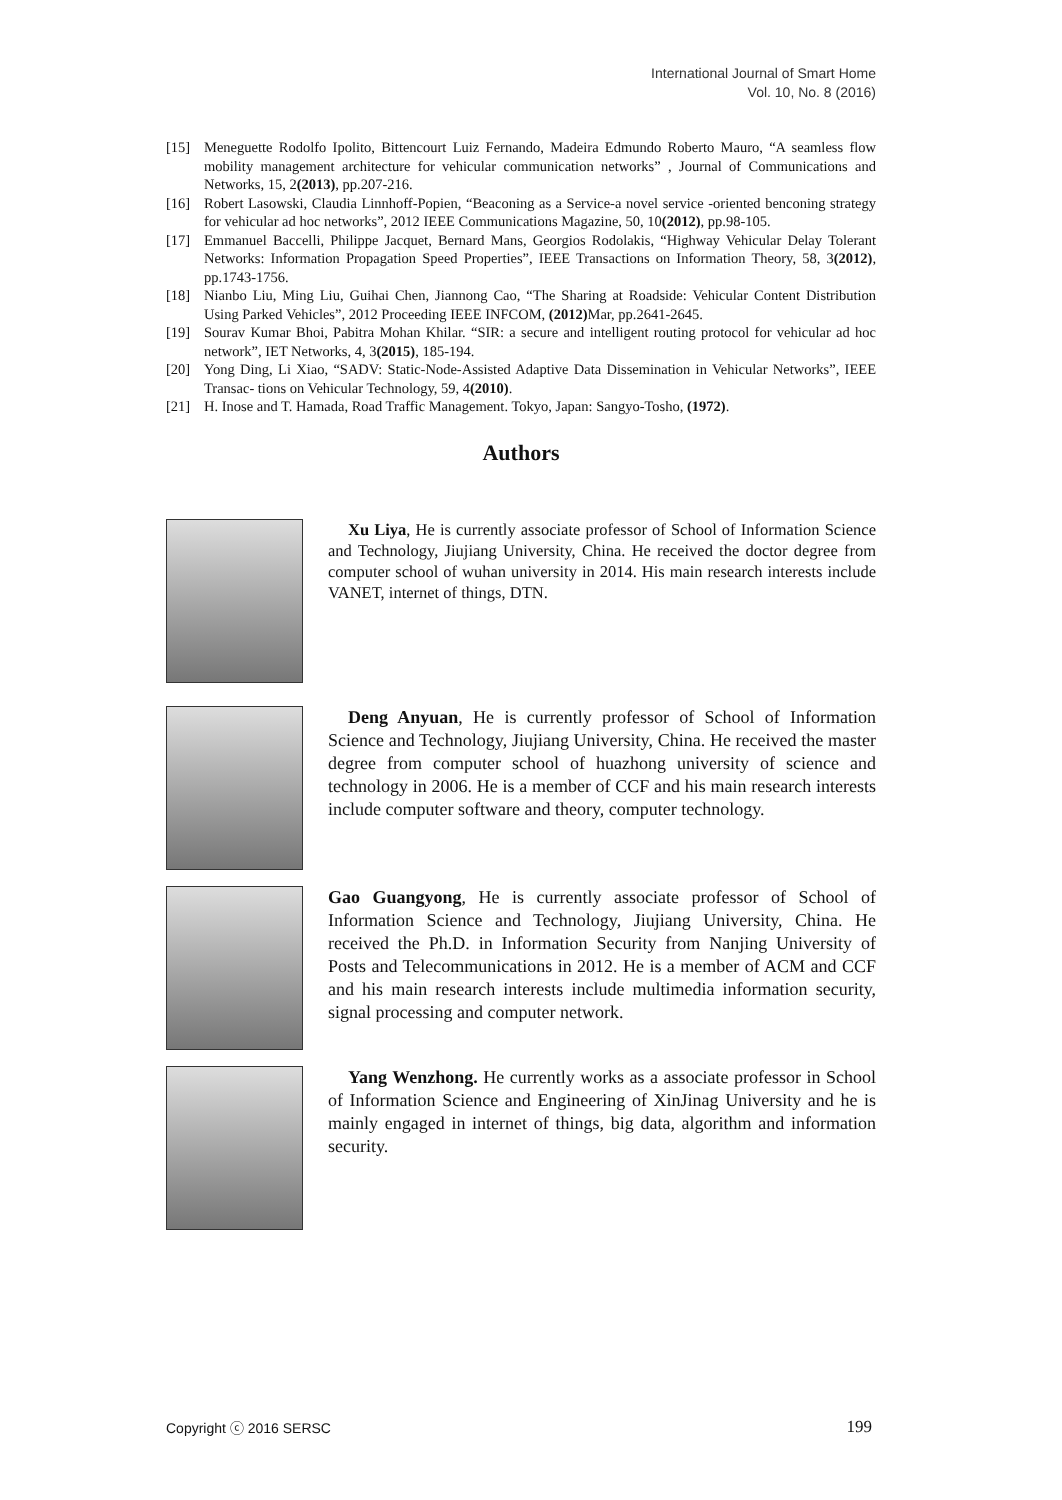International Journal of Smart Home
Vol. 10, No. 8 (2016)
[15] Meneguette Rodolfo Ipolito, Bittencourt Luiz Fernando, Madeira Edmundo Roberto Mauro, “A seamless flow mobility management architecture for vehicular communication networks” , Journal of Communications and Networks, 15, 2(2013), pp.207-216.
[16] Robert Lasowski, Claudia Linnhoff-Popien, “Beaconing as a Service-a novel service -oriented benconing strategy for vehicular ad hoc networks”, 2012 IEEE Communications Magazine, 50, 10(2012), pp.98-105.
[17] Emmanuel Baccelli, Philippe Jacquet, Bernard Mans, Georgios Rodolakis, “Highway Vehicular Delay Tolerant Networks: Information Propagation Speed Properties”, IEEE Transactions on Information Theory, 58, 3(2012), pp.1743-1756.
[18] Nianbo Liu, Ming Liu, Guihai Chen, Jiannong Cao, “The Sharing at Roadside: Vehicular Content Distribution Using Parked Vehicles”, 2012 Proceeding IEEE INFCOM, (2012) Mar, pp.2641-2645.
[19] Sourav Kumar Bhoi, Pabitra Mohan Khilar. “SIR: a secure and intelligent routing protocol for vehicular ad hoc network”, IET Networks, 4, 3(2015), 185-194.
[20] Yong Ding, Li Xiao, “SADV: Static-Node-Assisted Adaptive Data Dissemination in Vehicular Networks”, IEEE Transac- tions on Vehicular Technology, 59, 4(2010).
[21] H. Inose and T. Hamada, Road Traffic Management. Tokyo, Japan: Sangyo-Tosho, (1972).
Authors
Xu Liya, He is currently associate professor of School of Information Science and Technology, Jiujiang University, China. He received the doctor degree from computer school of wuhan university in 2014. His main research interests include VANET, internet of things, DTN.
Deng Anyuan, He is currently professor of School of Information Science and Technology, Jiujiang University, China. He received the master degree from computer school of huazhong university of science and technology in 2006. He is a member of CCF and his main research interests include computer software and theory, computer technology.
Gao Guangyong, He is currently associate professor of School of Information Science and Technology, Jiujiang University, China. He received the Ph.D. in Information Security from Nanjing University of Posts and Telecommunications in 2012. He is a member of ACM and CCF and his main research interests include multimedia information security, signal processing and computer network.
Yang Wenzhong. He currently works as a associate professor in School of Information Science and Engineering of XinJinag University and he is mainly engaged in internet of things, big data, algorithm and information security.
Copyright ⓒ 2016 SERSC 199